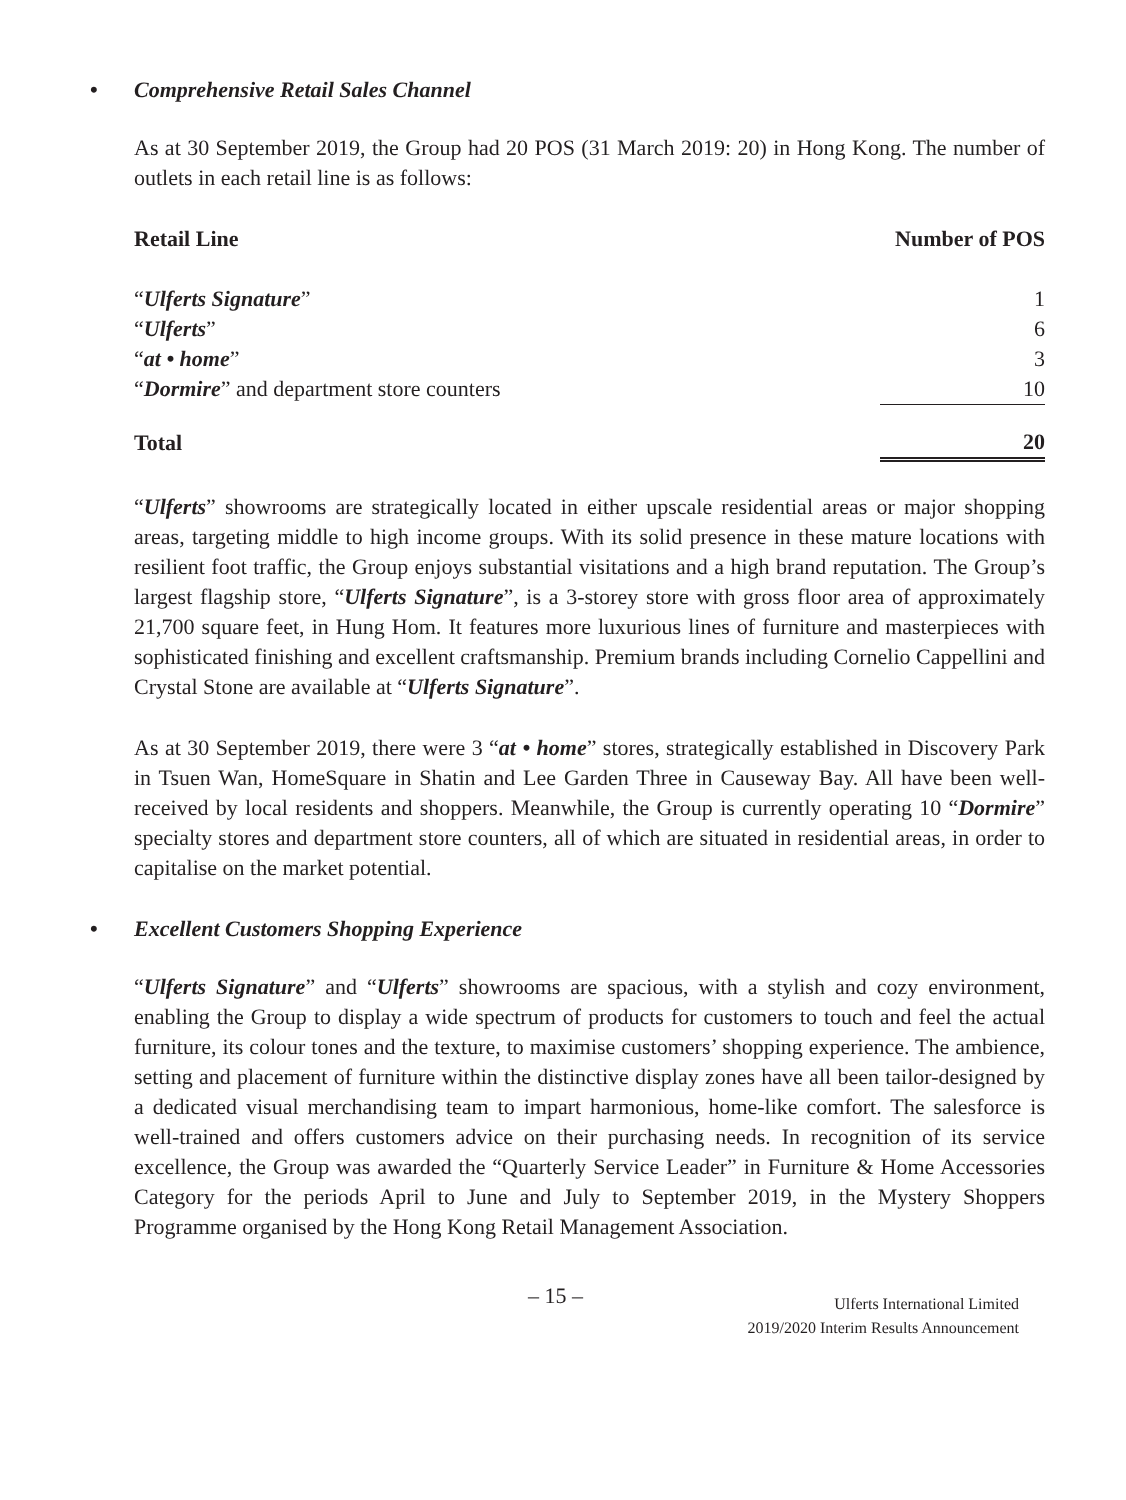• Comprehensive Retail Sales Channel
As at 30 September 2019, the Group had 20 POS (31 March 2019: 20) in Hong Kong. The number of outlets in each retail line is as follows:
| Retail Line | Number of POS |
| --- | --- |
| “ Ulferts Signature ” | 1 |
| “ Ulferts ” | 6 |
| “ at • home ” | 3 |
| “ Dormire ” and department store counters | 10 |
| Total | 20 |
“Ulferts” showrooms are strategically located in either upscale residential areas or major shopping areas, targeting middle to high income groups. With its solid presence in these mature locations with resilient foot traffic, the Group enjoys substantial visitations and a high brand reputation. The Group’s largest flagship store, “Ulferts Signature”, is a 3-storey store with gross floor area of approximately 21,700 square feet, in Hung Hom. It features more luxurious lines of furniture and masterpieces with sophisticated finishing and excellent craftsmanship. Premium brands including Cornelio Cappellini and Crystal Stone are available at “Ulferts Signature”.
As at 30 September 2019, there were 3 “at • home” stores, strategically established in Discovery Park in Tsuen Wan, HomeSquare in Shatin and Lee Garden Three in Causeway Bay. All have been well-received by local residents and shoppers. Meanwhile, the Group is currently operating 10 “Dormire” specialty stores and department store counters, all of which are situated in residential areas, in order to capitalise on the market potential.
• Excellent Customers Shopping Experience
“Ulferts Signature” and “Ulferts” showrooms are spacious, with a stylish and cozy environment, enabling the Group to display a wide spectrum of products for customers to touch and feel the actual furniture, its colour tones and the texture, to maximise customers’ shopping experience. The ambience, setting and placement of furniture within the distinctive display zones have all been tailor-designed by a dedicated visual merchandising team to impart harmonious, home-like comfort. The salesforce is well-trained and offers customers advice on their purchasing needs. In recognition of its service excellence, the Group was awarded the “Quarterly Service Leader” in Furniture & Home Accessories Category for the periods April to June and July to September 2019, in the Mystery Shoppers Programme organised by the Hong Kong Retail Management Association.
– 15 –
Ulferts International Limited
2019/2020 Interim Results Announcement